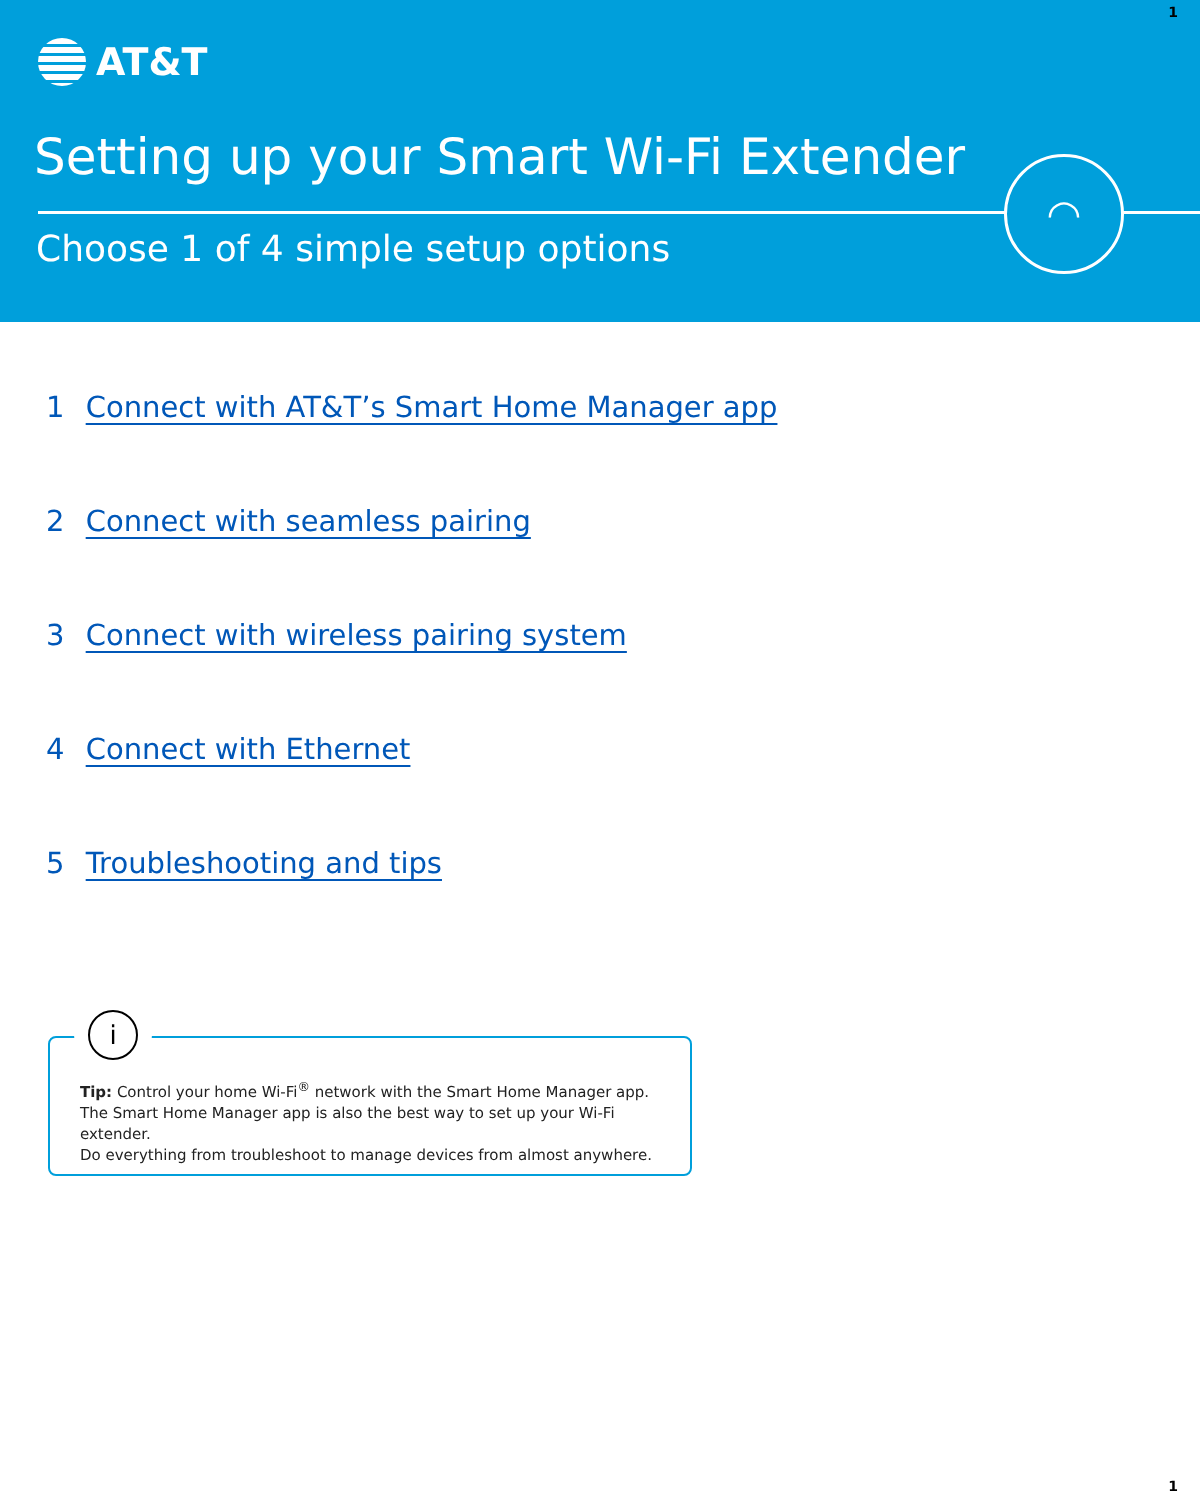1
AT&T
Setting up your Smart Wi-Fi Extender
Choose 1 of 4 simple setup options
◠
1 Connect with AT&T’s Smart Home Manager app
2 Connect with seamless pairing
3 Connect with wireless pairing system
4 Connect with Ethernet
5 Troubleshooting and tips
i
Tip: Control your home Wi-Fi<sup>®</sup> network with the Smart Home Manager app.
The Smart Home Manager app is also the best way to set up your Wi-Fi extender.
Do everything from troubleshoot to manage devices from almost anywhere.
1